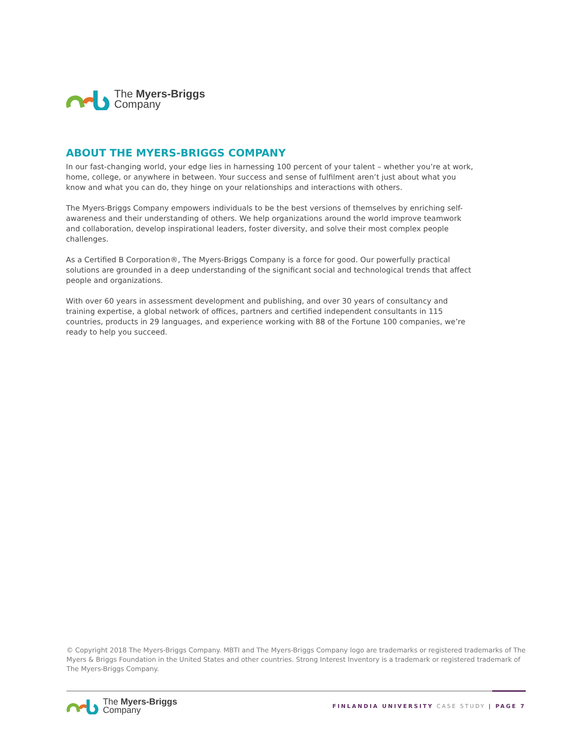The Myers-Briggs
Company
ABOUT THE MYERS-BRIGGS COMPANY
In our fast-changing world, your edge lies in harnessing 100 percent of your talent – whether you’re at work, home, college, or anywhere in between. Your success and sense of fulfilment aren’t just about what you know and what you can do, they hinge on your relationships and interactions with others.
The Myers-Briggs Company empowers individuals to be the best versions of themselves by enriching self-awareness and their understanding of others. We help organizations around the world improve teamwork and collaboration, develop inspirational leaders, foster diversity, and solve their most complex people challenges.
As a Certified B Corporation®, The Myers-Briggs Company is a force for good. Our powerfully practical solutions are grounded in a deep understanding of the significant social and technological trends that affect people and organizations.
With over 60 years in assessment development and publishing, and over 30 years of consultancy and training expertise, a global network of offices, partners and certified independent consultants in 115 countries, products in 29 languages, and experience working with 88 of the Fortune 100 companies, we’re ready to help you succeed.
© Copyright 2018 The Myers-Briggs Company. MBTI and The Myers-Briggs Company logo are trademarks or registered trademarks of The Myers & Briggs Foundation in the United States and other countries. Strong Interest Inventory is a trademark or registered trademark of The Myers-Briggs Company.
The Myers-Briggs
Company
FINLANDIA UNIVERSITY CASE STUDY | PAGE 7